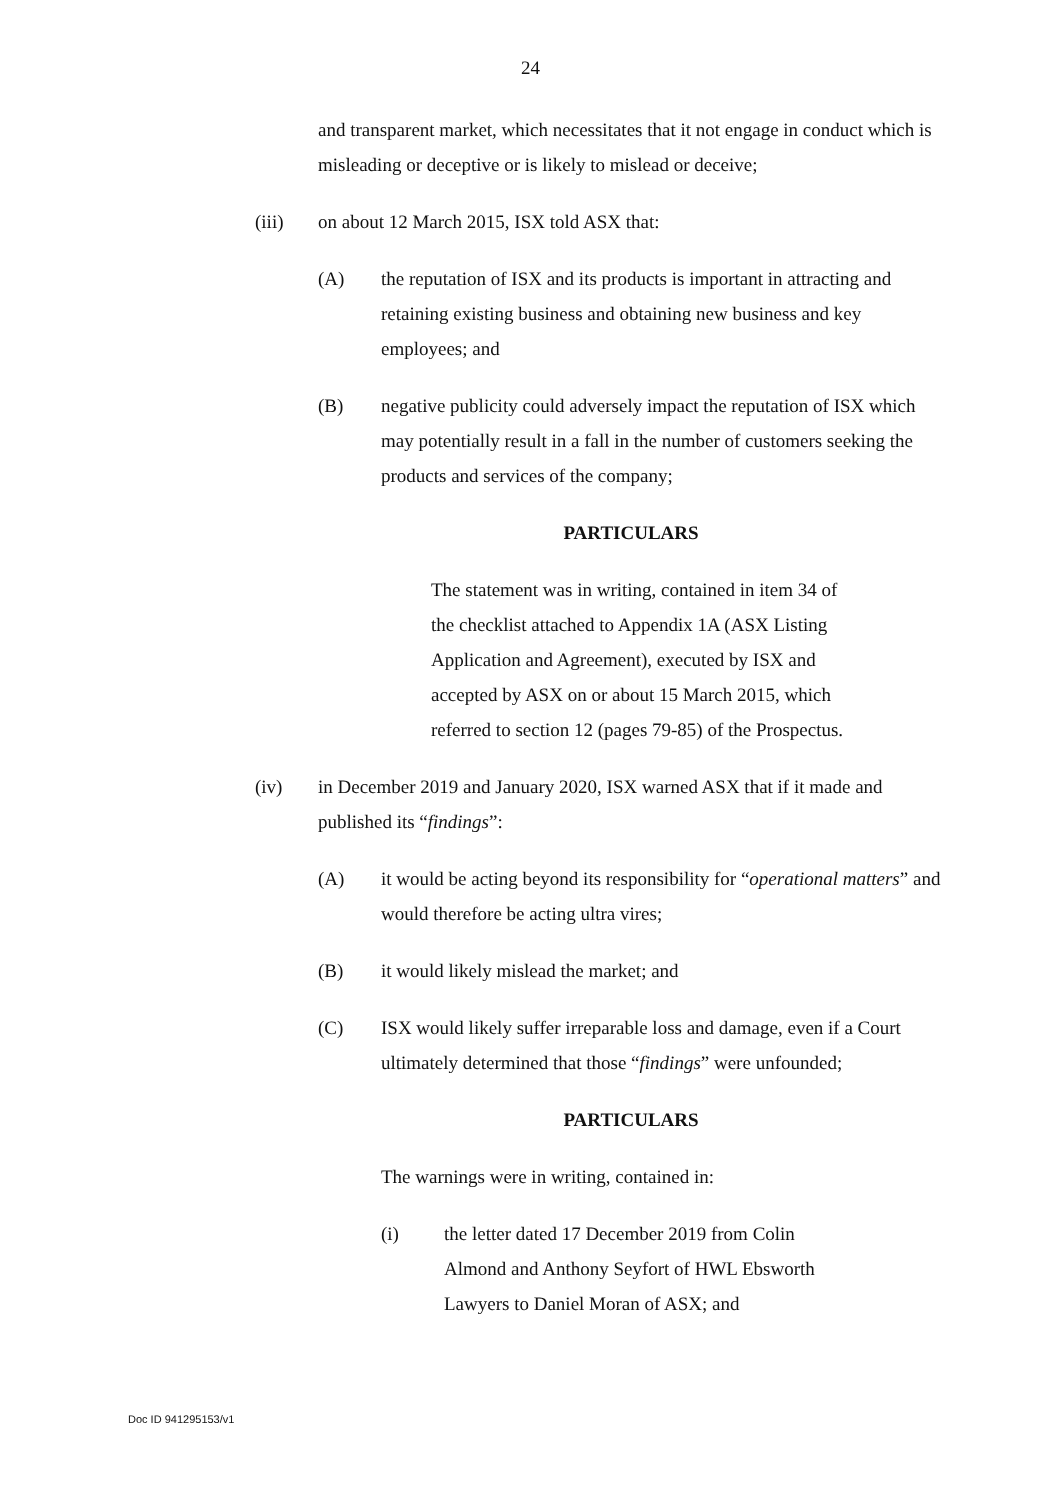24
and transparent market, which necessitates that it not engage in conduct which is misleading or deceptive or is likely to mislead or deceive;
(iii) on about 12 March 2015, ISX told ASX that:
(A) the reputation of ISX and its products is important in attracting and retaining existing business and obtaining new business and key employees; and
(B) negative publicity could adversely impact the reputation of ISX which may potentially result in a fall in the number of customers seeking the products and services of the company;
PARTICULARS
The statement was in writing, contained in item 34 of the checklist attached to Appendix 1A (ASX Listing Application and Agreement), executed by ISX and accepted by ASX on or about 15 March 2015, which referred to section 12 (pages 79-85) of the Prospectus.
(iv) in December 2019 and January 2020, ISX warned ASX that if it made and published its “findings”:
(A) it would be acting beyond its responsibility for “operational matters” and would therefore be acting ultra vires;
(B) it would likely mislead the market; and
(C) ISX would likely suffer irreparable loss and damage, even if a Court ultimately determined that those “findings” were unfounded;
PARTICULARS
The warnings were in writing, contained in:
(i) the letter dated 17 December 2019 from Colin Almond and Anthony Seyfort of HWL Ebsworth Lawyers to Daniel Moran of ASX; and
Doc ID 941295153/v1